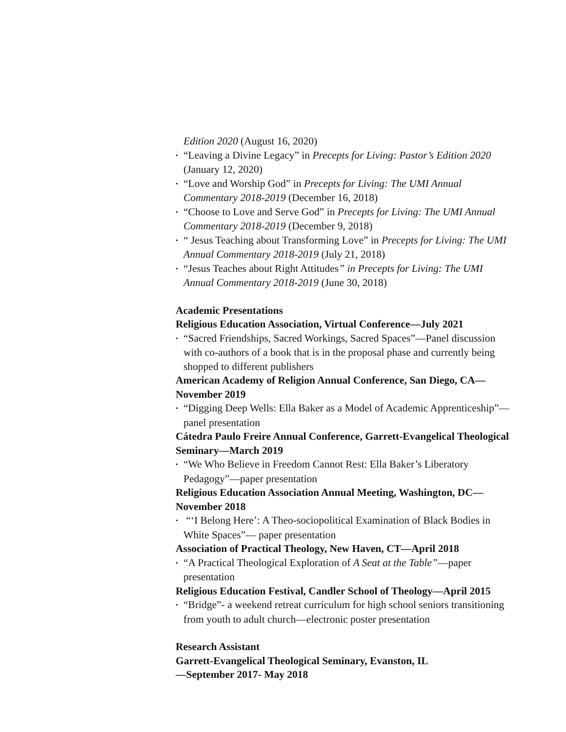Edition 2020 (August 16, 2020)
• “Leaving a Divine Legacy” in Precepts for Living: Pastor’s Edition 2020 (January 12, 2020)
• “Love and Worship God” in Precepts for Living: The UMI Annual Commentary 2018-2019 (December 16, 2018)
• “Choose to Love and Serve God” in Precepts for Living: The UMI Annual Commentary 2018-2019 (December 9, 2018)
• “ Jesus Teaching about Transforming Love” in Precepts for Living: The UMI Annual Commentary 2018-2019 (July 21, 2018)
• “Jesus Teaches about Right Attitudes” in Precepts for Living: The UMI Annual Commentary 2018-2019 (June 30, 2018)
Academic Presentations
Religious Education Association, Virtual Conference—July 2021
• “Sacred Friendships, Sacred Workings, Sacred Spaces”—Panel discussion with co-authors of a book that is in the proposal phase and currently being shopped to different publishers
American Academy of Religion Annual Conference, San Diego, CA—November 2019
• “Digging Deep Wells: Ella Baker as a Model of Academic Apprenticeship”— panel presentation
Cátedra Paulo Freire Annual Conference, Garrett-Evangelical Theological Seminary—March 2019
• “We Who Believe in Freedom Cannot Rest: Ella Baker’s Liberatory Pedagogy”—paper presentation
Religious Education Association Annual Meeting, Washington, DC—November 2018
• “‘I Belong Here’: A Theo-sociopolitical Examination of Black Bodies in White Spaces”— paper presentation
Association of Practical Theology, New Haven, CT—April 2018
• “A Practical Theological Exploration of A Seat at the Table”—paper presentation
Religious Education Festival, Candler School of Theology—April 2015
• “Bridge”- a weekend retreat curriculum for high school seniors transitioning from youth to adult church—electronic poster presentation
Research Assistant
Garrett-Evangelical Theological Seminary, Evanston, IL
—September 2017- May 2018